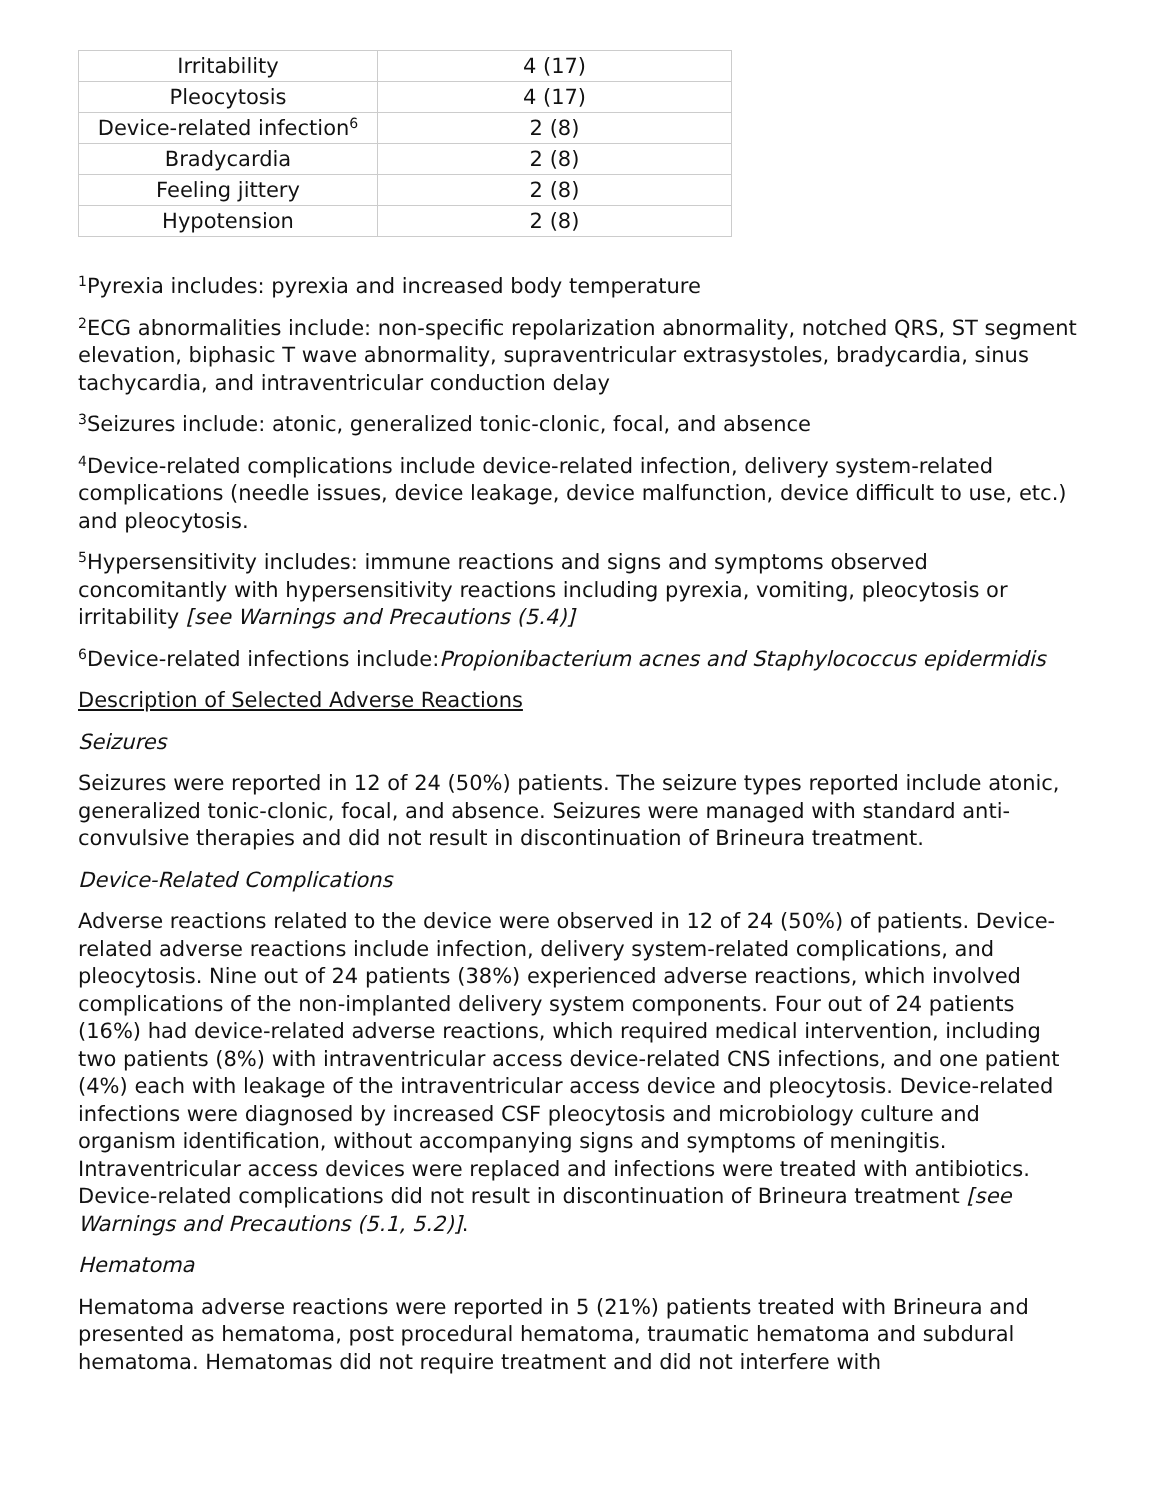| Irritability | 4 (17) |
| Pleocytosis | 4 (17) |
| Device-related infection<sup>6</sup> | 2 (8) |
| Bradycardia | 2 (8) |
| Feeling jittery | 2 (8) |
| Hypotension | 2 (8) |
<sup>1</sup> Pyrexia includes: pyrexia and increased body temperature
<sup>2</sup> ECG abnormalities include: non-specific repolarization abnormality, notched QRS, ST segment elevation, biphasic T wave abnormality, supraventricular extrasystoles, bradycardia, sinus tachycardia, and intraventricular conduction delay
<sup>3</sup> Seizures include: atonic, generalized tonic-clonic, focal, and absence
<sup>4</sup> Device-related complications include device-related infection, delivery system-related complications (needle issues, device leakage, device malfunction, device difficult to use, etc.) and pleocytosis.
<sup>5</sup> Hypersensitivity includes: immune reactions and signs and symptoms observed concomitantly with hypersensitivity reactions including pyrexia, vomiting, pleocytosis or irritability [see Warnings and Precautions (5.4)]
<sup>6</sup> Device-related infections include:Propionibacterium acnes and Staphylococcus epidermidis
Description of Selected Adverse Reactions
Seizures
Seizures were reported in 12 of 24 (50%) patients. The seizure types reported include atonic, generalized tonic-clonic, focal, and absence. Seizures were managed with standard anti-convulsive therapies and did not result in discontinuation of Brineura treatment.
Device-Related Complications
Adverse reactions related to the device were observed in 12 of 24 (50%) of patients. Device-related adverse reactions include infection, delivery system-related complications, and pleocytosis. Nine out of 24 patients (38%) experienced adverse reactions, which involved complications of the non-implanted delivery system components. Four out of 24 patients (16%) had device-related adverse reactions, which required medical intervention, including two patients (8%) with intraventricular access device-related CNS infections, and one patient (4%) each with leakage of the intraventricular access device and pleocytosis. Device-related infections were diagnosed by increased CSF pleocytosis and microbiology culture and organism identification, without accompanying signs and symptoms of meningitis. Intraventricular access devices were replaced and infections were treated with antibiotics. Device-related complications did not result in discontinuation of Brineura treatment [see Warnings and Precautions (5.1, 5.2)].
Hematoma
Hematoma adverse reactions were reported in 5 (21%) patients treated with Brineura and presented as hematoma, post procedural hematoma, traumatic hematoma and subdural hematoma. Hematomas did not require treatment and did not interfere with